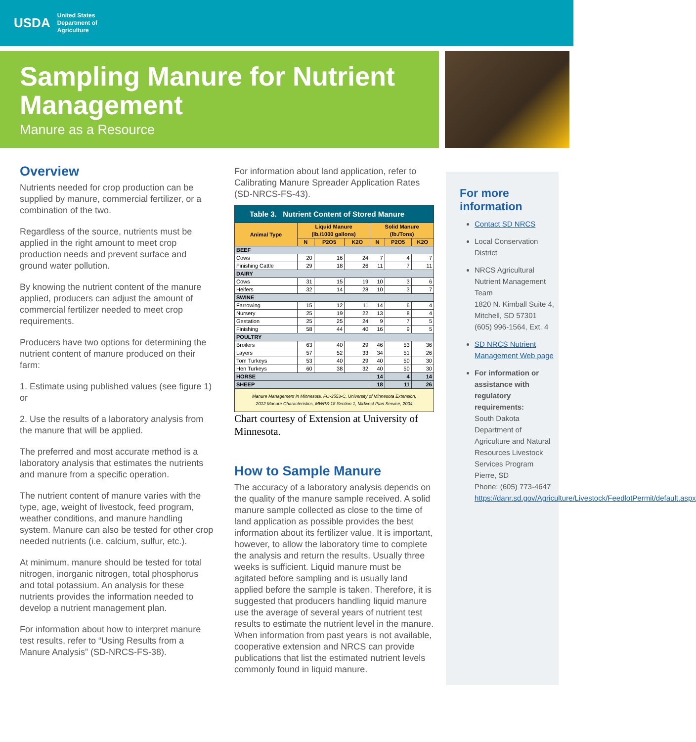USDA United States
Department of
Agriculture
Sampling Manure for Nutrient Management
Manure as a Resource
Overview
Nutrients needed for crop production can be supplied by manure, commercial fertilizer, or a combination of the two.
Regardless of the source, nutrients must be applied in the right amount to meet crop production needs and prevent surface and ground water pollution.
By knowing the nutrient content of the manure applied, producers can adjust the amount of commercial fertilizer needed to meet crop requirements.
Producers have two options for determining the nutrient content of manure produced on their farm:
1. Estimate using published values (see figure 1) or
2. Use the results of a laboratory analysis from the manure that will be applied.
The preferred and most accurate method is a laboratory analysis that estimates the nutrients and manure from a specific operation.
The nutrient content of manure varies with the type, age, weight of livestock, feed program, weather conditions, and manure handling system. Manure can also be tested for other crop needed nutrients (i.e. calcium, sulfur, etc.).
At minimum, manure should be tested for total nitrogen, inorganic nitrogen, total phosphorus and total potassium. An analysis for these nutrients provides the information needed to develop a nutrient management plan.
For information about how to interpret manure test results, refer to “Using Results from a Manure Analysis” (SD-NRCS-FS-38).
For information about land application, refer to Calibrating Manure Spreader Application Rates (SD-NRCS-FS-43).
| Table 3. Nutrient Content of Stored Manure | | | | | | |
| --- | --- | --- | --- | --- | --- | --- |
| Animal Type | Liquid Manure (lb./1000 gallons) | | | Solid Manure (lb./Tons) | | |
| | N | P2O5 | K2O | N | P2O5 | K2O |
| BEEF | | | | | | |
| Cows | 20 | 16 | 24 | 7 | 4 | 7 |
| Finishing Cattle | 29 | 18 | 26 | 11 | 7 | 11 |
| DAIRY | | | | | | |
| Cows | 31 | 15 | 19 | 10 | 3 | 6 |
| Heifers | 32 | 14 | 28 | 10 | 3 | 7 |
| SWINE | | | | | | |
| Farrowing | 15 | 12 | 11 | 14 | 6 | 4 |
| Nursery | 25 | 19 | 22 | 13 | 8 | 4 |
| Gestation | 25 | 25 | 24 | 9 | 7 | 5 |
| Finishing | 58 | 44 | 40 | 16 | 9 | 5 |
| POULTRY | | | | | | |
| Broilers | 63 | 40 | 29 | 46 | 53 | 36 |
| Layers | 57 | 52 | 33 | 34 | 51 | 26 |
| Tom Turkeys | 53 | 40 | 29 | 40 | 50 | 30 |
| Hen Turkeys | 60 | 38 | 32 | 40 | 50 | 30 |
| HORSE | | | | 14 | 4 | 14 |
| SHEEP | | | | 18 | 11 | 26 |
| Manure Management in Minnesota, FO-3553-C, University of Minnesota Extension, 2012 Manure Characteristics, MWPS-18 Section 1, Midwest Plan Service, 2004 | | | | | | |
Chart courtesy of Extension at University of Minnesota.
How to Sample Manure
The accuracy of a laboratory analysis depends on the quality of the manure sample received. A solid manure sample collected as close to the time of land application as possible provides the best information about its fertilizer value. It is important, however, to allow the laboratory time to complete the analysis and return the results. Usually three weeks is sufficient. Liquid manure must be agitated before sampling and is usually land applied before the sample is taken. Therefore, it is suggested that producers handling liquid manure use the average of several years of nutrient test results to estimate the nutrient level in the manure. When information from past years is not available, cooperative extension and NRCS can provide publications that list the estimated nutrient levels commonly found in liquid manure.
For more information
Contact SD NRCS
Local Conservation District
NRCS Agricultural Nutrient Management Team
1820 N. Kimball Suite 4, Mitchell, SD 57301
(605) 996-1564, Ext. 4
SD NRCS Nutrient Management Web page
For information or assistance with regulatory requirements:
South Dakota Department of Agriculture and Natural Resources Livestock Services Program
Pierre, SD
Phone: (605) 773-4647
https://danr.sd.gov/Agriculture/Livestock/FeedlotPermit/default.aspx